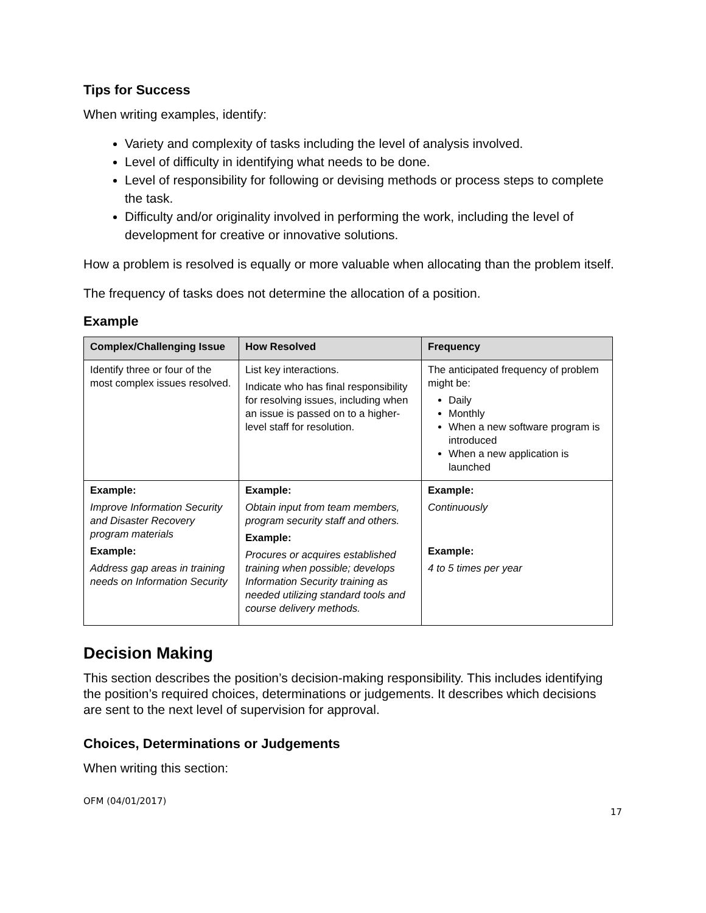Tips for Success
When writing examples, identify:
Variety and complexity of tasks including the level of analysis involved.
Level of difficulty in identifying what needs to be done.
Level of responsibility for following or devising methods or process steps to complete the task.
Difficulty and/or originality involved in performing the work, including the level of development for creative or innovative solutions.
How a problem is resolved is equally or more valuable when allocating than the problem itself.
The frequency of tasks does not determine the allocation of a position.
Example
| Complex/Challenging Issue | How Resolved | Frequency |
| --- | --- | --- |
| Identify three or four of the most complex issues resolved. | List key interactions. Indicate who has final responsibility for resolving issues, including when an issue is passed on to a higher-level staff for resolution. | The anticipated frequency of problem might be: Daily Monthly When a new software program is introduced When a new application is launched |
| Example: Improve Information Security and Disaster Recovery program materials Example: Address gap areas in training needs on Information Security | Example: Obtain input from team members, program security staff and others. Example: Procures or acquires established training when possible; develops Information Security training as needed utilizing standard tools and course delivery methods. | Example: Continuously Example: 4 to 5 times per year |
Decision Making
This section describes the position’s decision-making responsibility. This includes identifying the position’s required choices, determinations or judgements. It describes which decisions are sent to the next level of supervision for approval.
Choices, Determinations or Judgements
When writing this section:
OFM (04/01/2017)
17